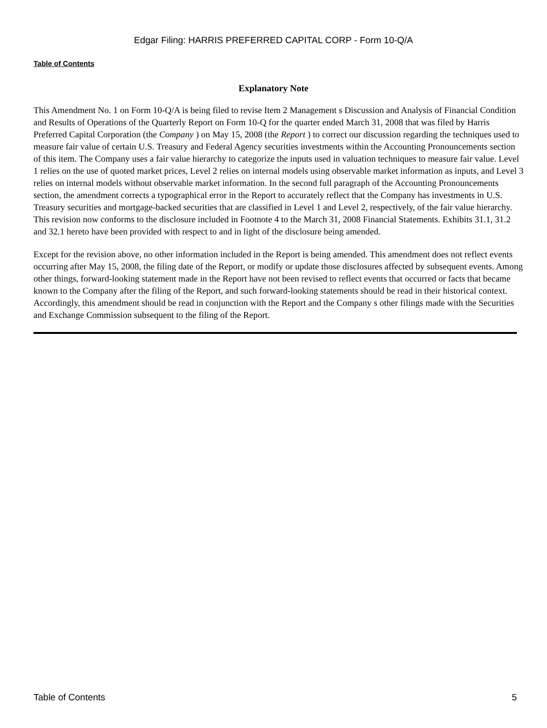Edgar Filing: HARRIS PREFERRED CAPITAL CORP - Form 10-Q/A
Table of Contents
Explanatory Note
This Amendment No. 1 on Form 10-Q/A is being filed to revise Item 2 Management s Discussion and Analysis of Financial Condition and Results of Operations of the Quarterly Report on Form 10-Q for the quarter ended March 31, 2008 that was filed by Harris Preferred Capital Corporation (the Company ) on May 15, 2008 (the Report ) to correct our discussion regarding the techniques used to measure fair value of certain U.S. Treasury and Federal Agency securities investments within the Accounting Pronouncements section of this item. The Company uses a fair value hierarchy to categorize the inputs used in valuation techniques to measure fair value. Level 1 relies on the use of quoted market prices, Level 2 relies on internal models using observable market information as inputs, and Level 3 relies on internal models without observable market information. In the second full paragraph of the Accounting Pronouncements section, the amendment corrects a typographical error in the Report to accurately reflect that the Company has investments in U.S. Treasury securities and mortgage-backed securities that are classified in Level 1 and Level 2, respectively, of the fair value hierarchy. This revision now conforms to the disclosure included in Footnote 4 to the March 31, 2008 Financial Statements. Exhibits 31.1, 31.2 and 32.1 hereto have been provided with respect to and in light of the disclosure being amended.
Except for the revision above, no other information included in the Report is being amended. This amendment does not reflect events occurring after May 15, 2008, the filing date of the Report, or modify or update those disclosures affected by subsequent events. Among other things, forward-looking statement made in the Report have not been revised to reflect events that occurred or facts that became known to the Company after the filing of the Report, and such forward-looking statements should be read in their historical context. Accordingly, this amendment should be read in conjunction with the Report and the Company s other filings made with the Securities and Exchange Commission subsequent to the filing of the Report.
Table of Contents 5